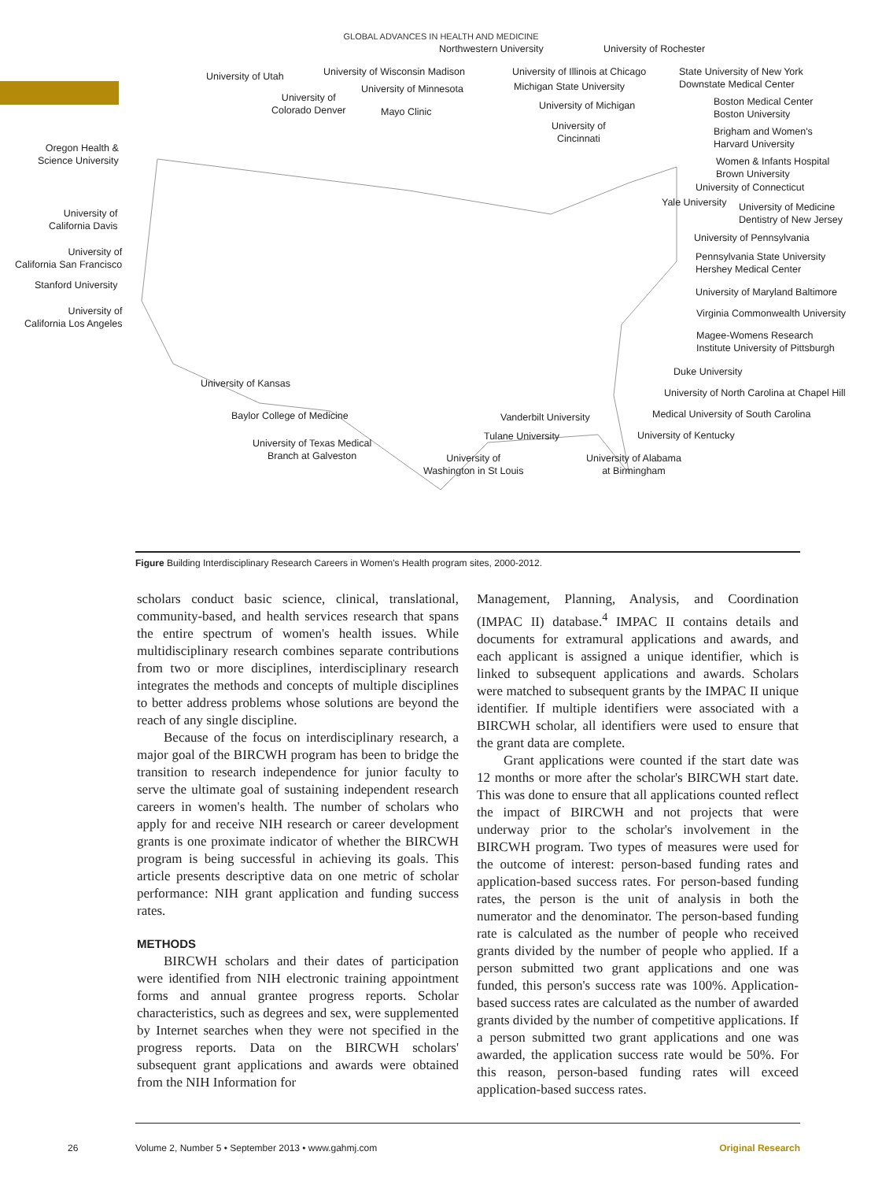GLOBAL ADVANCES IN HEALTH AND MEDICINE
Northwestern University University of Rochester
University of Wisconsin Madison University of Illinois at Chicago State University of New York
Downstate Medical Center
University of Utah
University of Minnesota Michigan State University
Boston Medical Center
Boston University
University of
Colorado Denver Mayo Clinic
University of Michigan
Brigham and Women's
Harvard University
University of
Cincinnati
Oregon Health &
Science University Women & Infants Hospital
Brown University
University of Connecticut
Yale University University of Medicine
Dentistry of New Jersey University of
California Davis
University of Pennsylvania
University of
California San Francisco
Pennsylvania State University
Hershey Medical Center
Stanford University
University of Maryland Baltimore
University of
California Los Angeles
Virginia Commonwealth University
Magee-Womens Research
Institute University of Pittsburgh
Duke University
University of Kansas
University of North Carolina at Chapel Hill
Baylor College of Medicine Vanderbilt University Medical University of South Carolina
Tulane University University of Kentucky
University of Texas Medical
Branch at Galveston University of
Washington in St Louis
University of Alabama
at Birmingham
Figure Building Interdisciplinary Research Careers in Women's Health program sites, 2000-2012.
scholars conduct basic science, clinical, translational, community-based, and health services research that spans the entire spectrum of women's health issues. While multidisciplinary research combines separate contributions from two or more disciplines, interdisciplinary research integrates the methods and concepts of multiple disciplines to better address problems whose solutions are beyond the reach of any single discipline.
Because of the focus on interdisciplinary research, a major goal of the BIRCWH program has been to bridge the transition to research independence for junior faculty to serve the ultimate goal of sustaining independent research careers in women's health. The number of scholars who apply for and receive NIH research or career development grants is one proximate indicator of whether the BIRCWH program is being successful in achieving its goals. This article presents descriptive data on one metric of scholar performance: NIH grant application and funding success rates.
METHODS
BIRCWH scholars and their dates of participation were identified from NIH electronic training appointment forms and annual grantee progress reports. Scholar characteristics, such as degrees and sex, were supplemented by Internet searches when they were not specified in the progress reports. Data on the BIRCWH scholars' subsequent grant applications and awards were obtained from the NIH Information for
Management, Planning, Analysis, and Coordination (IMPAC II) database.<sup>4</sup> IMPAC II contains details and documents for extramural applications and awards, and each applicant is assigned a unique identifier, which is linked to subsequent applications and awards. Scholars were matched to subsequent grants by the IMPAC II unique identifier. If multiple identifiers were associated with a BIRCWH scholar, all identifiers were used to ensure that the grant data are complete.
Grant applications were counted if the start date was 12 months or more after the scholar's BIRCWH start date. This was done to ensure that all applications counted reflect the impact of BIRCWH and not projects that were underway prior to the scholar's involvement in the BIRCWH program. Two types of measures were used for the outcome of interest: person-based funding rates and application-based success rates. For person-based funding rates, the person is the unit of analysis in both the numerator and the denominator. The person-based funding rate is calculated as the number of people who received grants divided by the number of people who applied. If a person submitted two grant applications and one was funded, this person's success rate was 100%. Application-based success rates are calculated as the number of awarded grants divided by the number of competitive applications. If a person submitted two grant applications and one was awarded, the application success rate would be 50%. For this reason, person-based funding rates will exceed application-based success rates.
26 Volume 2, Number 5 • September 2013 • www.gahmj.com Original Research